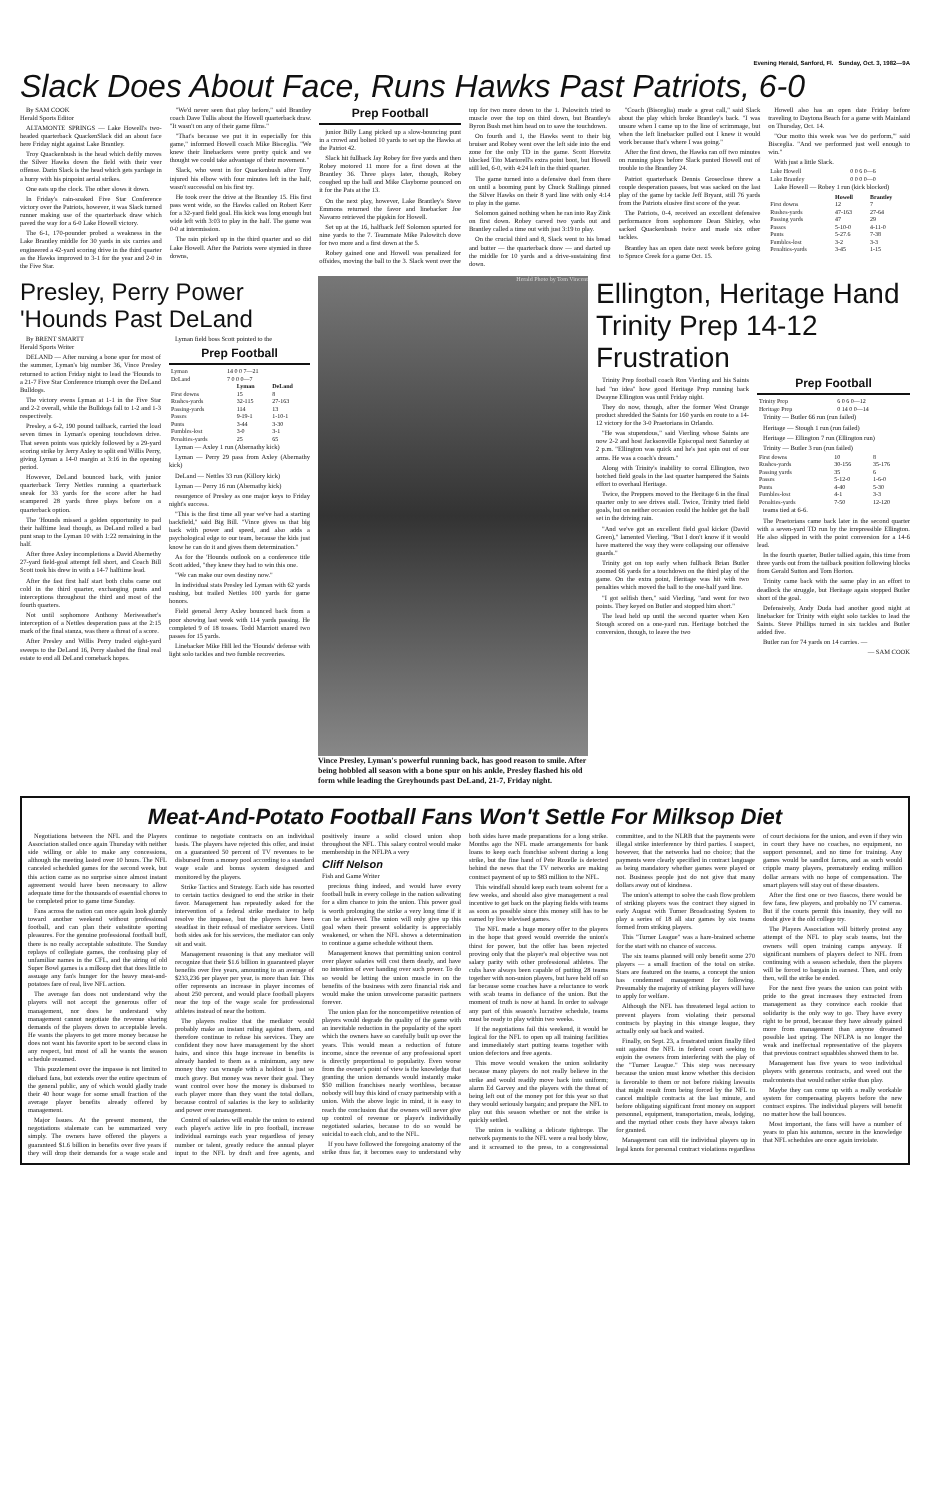Evening Herald, Sanford, Fl. Sunday, Oct. 3, 1982—9A
Slack Does About Face, Runs Hawks Past Patriots, 6-0
By SAM COOK
Herald Sports Editor
ALTAMONTE SPRINGS — Lake Howell's two-headed quarterback QuackenSlack did an about face here Friday night against Lake Brantley.
Troy Quackenbush is the head which deftly moves the Silver Hawks down the field with their veer offense. Darin Slack is the head which gets yardage in a hurry with his pinpoint aerial strikes.
One eats up the clock. The other slows it down.
In Friday's rain-soaked Five Star Conference victory over the Patriots, however, it was Slack turned runner making use of the quarterback draw which paved the way for a 6-0 Lake Howell victory.
The 6-1, 170-pounder probed a weakness in the Lake Brantley middle for 30 yards in six carries and engineered a 42-yard scoring drive in the third quarter as the Hawks improved to 3-1 for the year and 2-0 in the Five Star.
"We'd never seen that play before," said Brantley coach Dave Tullis about the Howell quarterback draw. "It wasn't on any of their game films."
"That's because we put it in especially for this game," informed Howell coach Mike Bisceglia. "We knew their linebackers were pretty quick and we thought we could take advantage of their movement."
Slack, who went in for Quackenbush after Troy injured his elbow with four minutes left in the half, wasn't successful on his first try.
He took over the drive at the Brantley 15. His first pass went wide, so the Hawks called on Robert Kerr for a 32-yard field goal. His kick was long enough but wide left with 3:03 to play in the half. The game was 0-0 at intermission.
The rain picked up in the third quarter and so did Lake Howell. After the Patriots were stymied in three downs,
Prep Football
junior Billy Lang picked up a slow-bouncing punt in a crowd and bolted 10 yards to set up the Hawks at the Patriot 42.
Slack hit fullback Jay Robey for five yards and then Robey motored 11 more for a first down at the Brantley 36. Three plays later, though, Robey coughed up the ball and Mike Clayborne pounced on it for the Pats at the 13.
On the next play, however, Lake Brantley's Steve Emmons returned the favor and linebacker Joe Navarro retrieved the pigskin for Howell.
Set up at the 16, halfback Jeff Solomon spurted for nine yards to the 7. Teammate Mike Palowitch dove for two more and a first down at the 5.
Robey gained one and Howell was penalized for offsides, moving the ball to the 3. Slack went over the top for two more down to the 1. Palowitch tried to muscle over the top on third down, but Brantley's Byron Bush met him head on to save the touchdown.
On fourth and 1, the Hawks went to their big bruiser and Robey went over the left side into the end zone for the only TD in the game. Scott Horwitz blocked Tito Martorell's extra point boot, but Howell still led, 6-0, with 4:24 left in the third quarter.
The game turned into a defensive duel from there on until a booming punt by Chuck Stallings pinned the Silver Hawks on their 8 yard line with only 4:14 to play in the game.
Solomon gained nothing when he ran into Ray Zink on first down. Robey carved two yards out and Brantley called a time out with just 3:19 to play.
On the crucial third and 8, Slack went to his bread and butter — the quarterback draw — and darted up the middle for 10 yards and a drive-sustaining first down.
"Coach (Bisceglia) made a great call," said Slack about the play which broke Brantley's back. "I was unsure when I came up to the line of scrimmage, but when the left linebacker pulled out I knew it would work because that's where I was going."
After the first down, the Hawks ran off two minutes on running plays before Slack punted Howell out of trouble to the Brantley 24.
Patriot quarterback Dennis Groseclose threw a couple desperation passes, but was sacked on the last play of the game by tackle Jeff Bryant, still 76 yards from the Patriots elusive first score of the year.
The Patriots, 0-4, received an excellent defensive performance from sophomore Dean Shirley, who sacked Quackenbush twice and made six other tackles.
Brantley has an open date next week before going to Spruce Creek for a game Oct. 15.
Howell also has an open date Friday before traveling to Daytona Beach for a game with Mainland on Thursday, Oct. 14.
"Our motto this week was 'we do perform,'" said Bisceglia. "And we performed just well enough to win."
With just a little Slack.
| Lake Howell | 0 0 6 0—6 |
| Lake Brantley | 0 0 0 0—0 |
Lake Howell — Robey 1 run (kick blocked)
| | Howell | Brantley |
| --- | --- | --- |
| First downs | 12 | 7 |
| Rushes-yards | 47-163 | 27-64 |
| Passing yards | 47 | 29 |
| Passes | 5-10-0 | 4-11-0 |
| Punts | 5-27.6 | 7-38 |
| Fumbles-lost | 3-2 | 3-3 |
| Penalties-yards | 3-45 | 1-15 |
Presley, Perry Power 'Hounds Past DeLand
By BRENT SMARTT
Herald Sports Writer
DELAND — After nursing a bone spur for most of the summer, Lyman's big number 36, Vince Presley returned to action Friday night to lead the 'Hounds to a 21-7 Five Star Conference triumph over the DeLand Bulldogs.
The victory evens Lyman at 1-1 in the Five Star and 2-2 overall, while the Bulldogs fall to 1-2 and 1-3 respectively.
Presley, a 6-2, 190 pound tailback, carried the load seven times in Lyman's opening touchdown drive. That seven points was quickly followed by a 29-yard scoring strike by Jerry Axley to split end Willis Perry, giving Lyman a 14-0 margin at 3:16 in the opening period.
However, DeLand bounced back, with junior quarterback Terry Nettles running a quarterback sneak for 33 yards for the score after he had scampered 28 yards three plays before on a quarterback option.
The 'Hounds missed a golden opportunity to pad their halftime lead though, as DeLand rolled a bad punt snap to the Lyman 10 with 1:22 remaining in the half.
After three Axley incompletions a David Abernethy 27-yard field-goal attempt fell short, and Coach Bill Scott took his drew in with a 14-7 halftime lead.
After the fast first half start both clubs came out cold in the third quarter, exchanging punts and interceptions throughout the third and most of the fourth quarters.
Not until sophomore Anthony Meriweather's interception of a Nettles desperation pass at the 2:15 mark of the final stanza, was there a threat of a score.
After Presley and Willis Perry traded eight-yard sweeps to the DeLand 16, Perry slashed the final real estate to end all DeLand comeback hopes.
Lyman field boss Scott pointed to the
Prep Football
| Lyman | 14 0 0 7—21 |
| DeLand | 7 0 0 0—7 |
| | Lyman | DeLand |
| --- | --- | --- |
| First downs | 15 | 8 |
| Rushes-yards | 32-115 | 27-163 |
| Passing-yards | 114 | 13 |
| Passes | 9-19-1 | 1-10-1 |
| Punts | 3-44 | 3-30 |
| Fumbles-lost | 3-0 | 3-1 |
| Penalties-yards | 25 | 65 |
Lyman — Axley 1 run (Abernathy kick)
Lyman — Perry 29 pass from Axley (Abernathy kick)
DeLand — Nettles 33 run (Killory kick)
Lyman — Perry 16 run (Abernathy kick)
resurgence of Presley as one major keys to Friday night's success.
"This is the first time all year we've had a starting backfield," said Big Bill. "Vince gives us that big back with power and speed, and also adds a psychological edge to our team, because the kids just know he can do it and gives them determination."
As for the 'Hounds outlook on a conference title Scott added, "they knew they had to win this one.
"We can make our own destiny now."
In individual stats Presley led Lyman with 62 yards rushing, but trailed Nettles 100 yards for game honors.
Field general Jerry Axley bounced back from a poor showing last week with 114 yards passing. He completed 9 of 18 tosses. Todd Marriott snared two passes for 15 yards.
Linebacker Mike Hill led the 'Hounds' defense with light solo tackles and two fumble recoveries.
Herald Photo by Tom Vincent
Vince Presley, Lyman's powerful running back, has good reason to smile. After being hobbled all season with a bone spur on his ankle, Presley flashed his old form while leading the Greyhounds past DeLand, 21-7, Friday night.
Ellington, Heritage Hand Trinity Prep 14-12 Frustration
Trinity Prep football coach Ron Vierling and his Saints had "no idea" how good Heritage Prep running back Dwayne Ellington was until Friday night.
They do now, though, after the former West Orange product shredded the Saints for 160 yards en route to a 14-12 victory for the 3-0 Praetorians in Orlando.
"He was stupendous," said Vierling whose Saints are now 2-2 and host Jacksonville Episcopal next Saturday at 2 p.m. "Ellington was quick and he's just spin out of our arms. He was a coach's dream."
Along with Trinity's inability to corral Ellington, two botched field goals in the last quarter hampered the Saints effort to overhaul Heritage.
Twice, the Preppers moved to the Heritage 6 in the final quarter only to see drives stall. Twice, Trinity tried field goals, but on neither occasion could the holder get the ball set in the driving rain.
"And we've got an excellent field goal kicker (David Green)," lamented Vierling. "But I don't know if it would have mattered the way they were collapsing our offensive guards."
Trinity got on top early when fullback Brian Butler zoomed 66 yards for a touchdown on the third play of the game. On the extra point, Heritage was hit with two penalties which moved the ball to the one-half yard line.
"I got selfish then," said Vierling, "and went for two points. They keyed on Butler and stopped him short."
The lead held up until the second quarter when Ken Stough scored on a one-yard run. Heritage botched the conversion, though, to leave the two
Prep Football
| Trinity Prep | 6 0 6 0—12 |
| Heritage Prep | 0 14 0 0—14 |
Trinity — Butler 66 run (run failed)
Heritage — Stough 1 run (run failed)
Heritage — Ellington 7 run (Ellington run)
Trinity — Butler 3 run (run failed)
| First downs | 10 | 8 |
| Rushes-yards | 30-156 | 35-176 |
| Passing yards | 35 | 6 |
| Passes | 5-12-0 | 1-6-0 |
| Punts | 4-40 | 5-30 |
| Fumbles-lost | 4-1 | 3-3 |
| Penalties-yards | 7-50 | 12-120 |
teams tied at 6-6.
The Praetorians came back later in the second quarter with a seven-yard TD run by the irrepressible Ellington. He also slipped in with the point conversion for a 14-6 lead.
In the fourth quarter, Butler tallied again, this time from three yards out from the tailback position following blocks from Gerald Sutton and Tom Horton.
Trinity came back with the same play in an effort to deadlock the struggle, but Heritage again stopped Butler short of the goal.
Defensively, Andy Duda had another good night at linebacker for Trinity with eight solo tackles to lead the Saints. Steve Phillips turned in six tackles and Butler added five.
Butler ran for 74 yards on 14 carries. —
— SAM COOK
Meat-And-Potato Football Fans Won't Settle For Milksop Diet
Negotiations between the NFL and the Players Association stalled once again Thursday with neither side willing or able to make any concessions, although the meeting lasted over 10 hours. The NFL canceled scheduled games for the second week, but this action came as no surprise since almost instant agreement would have been necessary to allow adequate time for the thousands of essential chores to be completed prior to game time Sunday.
Fans across the nation can once again look glumly toward another weekend without professional football, and can plan their substitute sporting pleasures. For the genuine professional football buff, there is no really acceptable substitute. The Sunday replays of collegiate games, the confusing play of unfamiliar names in the CFL, and the airing of old Super Bowl games is a milksop diet that does little to assuage any fan's hunger for the heavy meat-and-potatoes fare of real, live NFL action.
The average fan does not understand why the players will not accept the generous offer of management, nor does he understand why management cannot negotiate the revenue sharing demands of the players down to acceptable levels. He wants the players to get more money because he does not want his favorite sport to be second class in any respect, but most of all he wants the season schedule resumed.
This puzzlement over the impasse is not limited to diehard fans, but extends over the entire spectrum of the general public, any of which would gladly trade their 40 hour wage for some small fraction of the average player benefits already offered by management.
Major Issues. At the present moment, the negotiations stalemate can be summarized very simply. The owners have offered the players a guaranteed $1.6 billion in benefits over five years if they will drop their demands for a wage scale and continue to negotiate contracts on an individual basis. The players have rejected this offer, and insist on a guaranteed 50 percent of TV revenues to be disbursed from a money pool according to a standard wage scale and bonus system designed and monitored by the players.
Strike Tactics and Strategy. Each side has resorted to certain tactics designed to end the strike in their favor. Management has repeatedly asked for the intervention of a federal strike mediator to help resolve the impasse, but the players have been steadfast in their refusal of mediator services. Until both sides ask for his services, the mediator can only sit and wait.
Management reasoning is that any mediator will recognize that their $1.6 billion in guaranteed player benefits over five years, amounting to an average of $233,236 per player per year, is more than fair. This offer represents an increase in player incomes of about 250 percent, and would place football players near the top of the wage scale for professional athletes instead of near the bottom.
The players realize that the mediator would probably make an instant ruling against them, and therefore continue to refuse his services. They are confident they now have management by the short hairs, and since this huge increase in benefits is already handed to them as a minimum, any new money they can wrangle with a holdout is just so much gravy. But money was never their goal. They want control over how the money is disbursed to each player more than they want the total dollars, because control of salaries is the key to solidarity and power over management.
Control of salaries will enable the union to extend each player's active life in pro football, increase individual earnings each year regardless of jersey number or talent, greatly reduce the annual player input to the NFL by draft and free agents, and positively insure a solid closed union shop throughout the NFL. This salary control would make membership in the NFLPA a very
Cliff Nelson
Fish and Game Writer
precious thing indeed, and would have every football hulk in every college in the nation salivating for a slim chance to join the union. This power goal is worth prolonging the strike a very long time if it can be achieved. The union will only give up this goal when their present solidarity is appreciably weakened, or when the NFL shows a determination to continue a game schedule without them.
Management knows that permitting union control over player salaries will cost them dearly, and have no intention of ever handing over such power. To do so would be letting the union muscle in on the benefits of the business with zero financial risk and would make the union unwelcome parasitic partners forever.
The union plan for the noncompetitive retention of players would degrade the quality of the game with an inevitable reduction in the popularity of the sport which the owners have so carefully built up over the years. This would mean a reduction of future income, since the revenue of any professional sport is directly proportional to popularity. Even worse from the owner's point of view is the knowledge that granting the union demands would instantly make $50 million franchises nearly worthless, because nobody will buy this kind of crazy partnership with a union. With the above logic in mind, it is easy to reach the conclusion that the owners will never give up control of revenue or player's individually negotiated salaries, because to do so would be suicidal to each club, and to the NFL.
If you have followed the foregoing anatomy of the strike thus far, it becomes easy to understand why both sides have made preparations for a long strike. Months ago the NFL made arrangements for bank loans to keep each franchise solvent during a long strike, but the fine hand of Pete Rozelle is detected behind the news that the TV networks are making contract payment of up to $83 million to the NFL.
This windfall should keep each team solvent for a few weeks, and should also give management a real incentive to get back on the playing fields with teams as soon as possible since this money still has to be earned by live televised games.
The NFL made a huge money offer to the players in the hope that greed would override the union's thirst for power, but the offer has been rejected proving only that the player's real objective was not salary parity with other professional athletes. The cubs have always been capable of putting 28 teams together with non-union players, but have held off so far because some coaches have a reluctance to work with scab teams in defiance of the union. But the moment of truth is now at hand. In order to salvage any part of this season's lucrative schedule, teams must be ready to play within two weeks.
If the negotiations fail this weekend, it would be logical for the NFL to open up all training facilities and immediately start putting teams together with union defectors and free agents.
This move would weaken the union solidarity because many players do not really believe in the strike and would readily move back into uniform; alarm Ed Garvey and the players with the threat of being left out of the money pot for this year so that they would seriously bargain; and prepare the NFL to play out this season whether or not the strike is quickly settled.
The union is walking a delicate tightrope. The network payments to the NFL were a real body blow, and it screamed to the press, to a congressional committee, and to the NLRB that the payments were illegal strike interference by third parties. I suspect, however, that the networks had no choice; that the payments were clearly specified in contract language as being mandatory whether games were played or not. Business people just do not give that many dollars away out of kindness.
The union's attempt to solve the cash flow problem of striking players was the contract they signed in early August with Turner Broadcasting System to play a series of 18 all star games by six teams formed from striking players.
This "Turner League" was a hare-brained scheme for the start with no chance of success.
The six teams planned will only benefit some 270 players — a small fraction of the total on strike. Stars are featured on the teams, a concept the union has condemned management for following. Presumably the majority of striking players will have to apply for welfare.
Although the NFL has threatened legal action to prevent players from violating their personal contracts by playing in this strange league, they actually only sat back and waited.
Finally, on Sept. 23, a frustrated union finally filed suit against the NFL in federal court seeking to enjoin the owners from interfering with the play of the "Turner League." This step was necessary because the union must know whether this decision is favorable to them or not before risking lawsuits that might result from being forced by the NFL to cancel multiple contracts at the last minute, and before obligating significant front money on support personnel, equipment, transportation, meals, lodging, and the myriad other costs they have always taken for granted.
Management can still tie individual players up in legal knots for personal contract violations regardless of court decisions for the union, and even if they win in court they have no coaches, no equipment, no support personnel, and no time for training. Any games would be sandlot farces, and as such would cripple many players, prematurely ending million dollar arrears with no hope of compensation. The smart players will stay out of these disasters.
After the first one or two fiascos, there would be few fans, few players, and probably no TV cameras. But if the courts permit this insanity, they will no doubt give it the old college try.
The Players Association will bitterly protest any attempt of the NFL to play scab teams, but the owners will open training camps anyway. If significant numbers of players defect to NFL from continuing with a season schedule, then the players will be forced to bargain in earnest. Then, and only then, will the strike be ended.
For the next five years the union can point with pride to the great increases they extracted from management as they convince each rookie that solidarity is the only way to go. They have every right to be proud, because they have already gained more from management than anyone dreamed possible last spring. The NFLPA is no longer the weak and ineffectual representative of the players that previous contract squabbles showed them to be.
Management has five years to woo individual players with generous contracts, and weed out the malcontents that would rather strike than play.
Maybe they can come up with a really workable system for compensating players before the new contract expires. The individual players will benefit no matter how the ball bounces.
Most important, the fans will have a number of years to plan his autumns, secure in the knowledge that NFL schedules are once again inviolate.